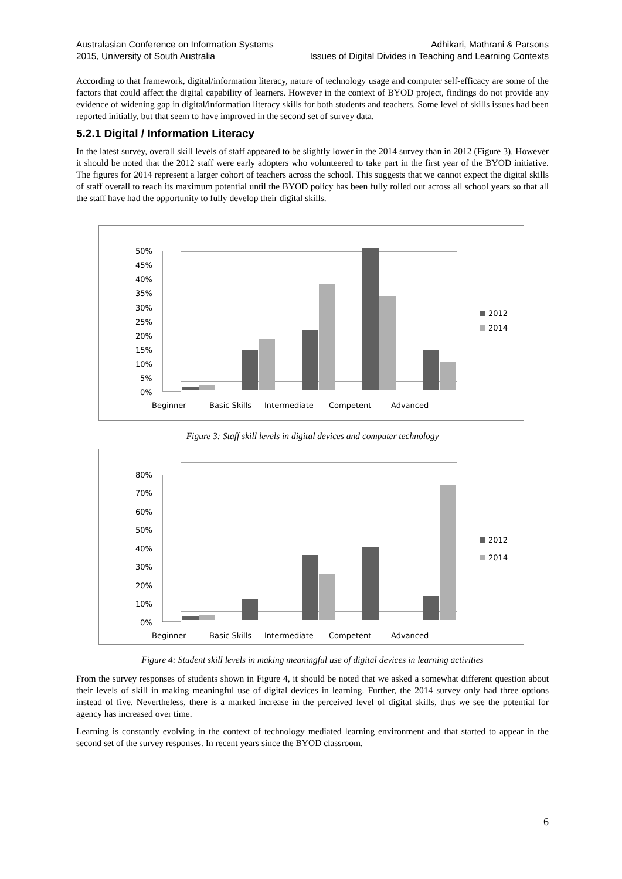Australasian Conference on Information Systems
2015, University of South Australia
Adhikari, Mathrani & Parsons
Issues of Digital Divides in Teaching and Learning Contexts
According to that framework, digital/information literacy, nature of technology usage and computer self-efficacy are some of the factors that could affect the digital capability of learners. However in the context of BYOD project, findings do not provide any evidence of widening gap in digital/information literacy skills for both students and teachers. Some level of skills issues had been reported initially, but that seem to have improved in the second set of survey data.
5.2.1 Digital / Information Literacy
In the latest survey, overall skill levels of staff appeared to be slightly lower in the 2014 survey than in 2012 (Figure 3). However it should be noted that the 2012 staff were early adopters who volunteered to take part in the first year of the BYOD initiative. The figures for 2014 represent a larger cohort of teachers across the school. This suggests that we cannot expect the digital skills of staff overall to reach its maximum potential until the BYOD policy has been fully rolled out across all school years so that all the staff have had the opportunity to fully develop their digital skills.
50%
45%
40%
35%
30%
25%
20%
15%
10%
5%
0%
2012
2014
Beginner
Basic Skills
Intermediate
Competent
Advanced
Figure 3: Staff skill levels in digital devices and computer technology
80%
70%
60%
50%
40%
30%
20%
10%
0%
2012
2014
Beginner
Basic Skills
Intermediate
Competent
Advanced
Figure 4: Student skill levels in making meaningful use of digital devices in learning activities
From the survey responses of students shown in Figure 4, it should be noted that we asked a somewhat different question about their levels of skill in making meaningful use of digital devices in learning. Further, the 2014 survey only had three options instead of five. Nevertheless, there is a marked increase in the perceived level of digital skills, thus we see the potential for agency has increased over time.
Learning is constantly evolving in the context of technology mediated learning environment and that started to appear in the second set of the survey responses. In recent years since the BYOD classroom,
6